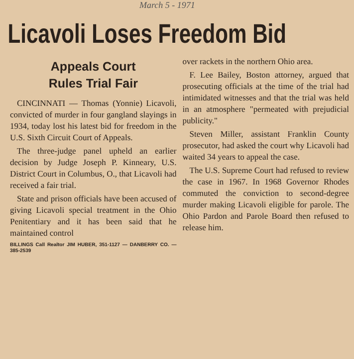March 5 - 1971
Licavoli Loses Freedom Bid
Appeals Court
Rules Trial Fair
CINCINNATI — Thomas (Yonnie) Licavoli, convicted of murder in four gangland slayings in 1934, today lost his latest bid for freedom in the U.S. Sixth Circuit Court of Appeals.
The three-judge panel upheld an earlier decision by Judge Joseph P. Kinneary, U.S. District Court in Columbus, O., that Licavoli had received a fair trial.
State and prison officials have been accused of giving Licavoli special treatment in the Ohio Penitentiary and it has been said that he maintained control
BILLINGS Call Realtor JIM HUBER, 351-1127 — DANBERRY CO. — 385-2539
over rackets in the northern Ohio area.
F. Lee Bailey, Boston attorney, argued that prosecuting officials at the time of the trial had intimidated witnesses and that the trial was held in an atmosphere "permeated with prejudicial publicity."
Steven Miller, assistant Franklin County prosecutor, had asked the court why Licavoli had waited 34 years to appeal the case.
The U.S. Supreme Court had refused to review the case in 1967. In 1968 Governor Rhodes commuted the conviction to second-degree murder making Licavoli eligible for parole. The Ohio Pardon and Parole Board then refused to release him.